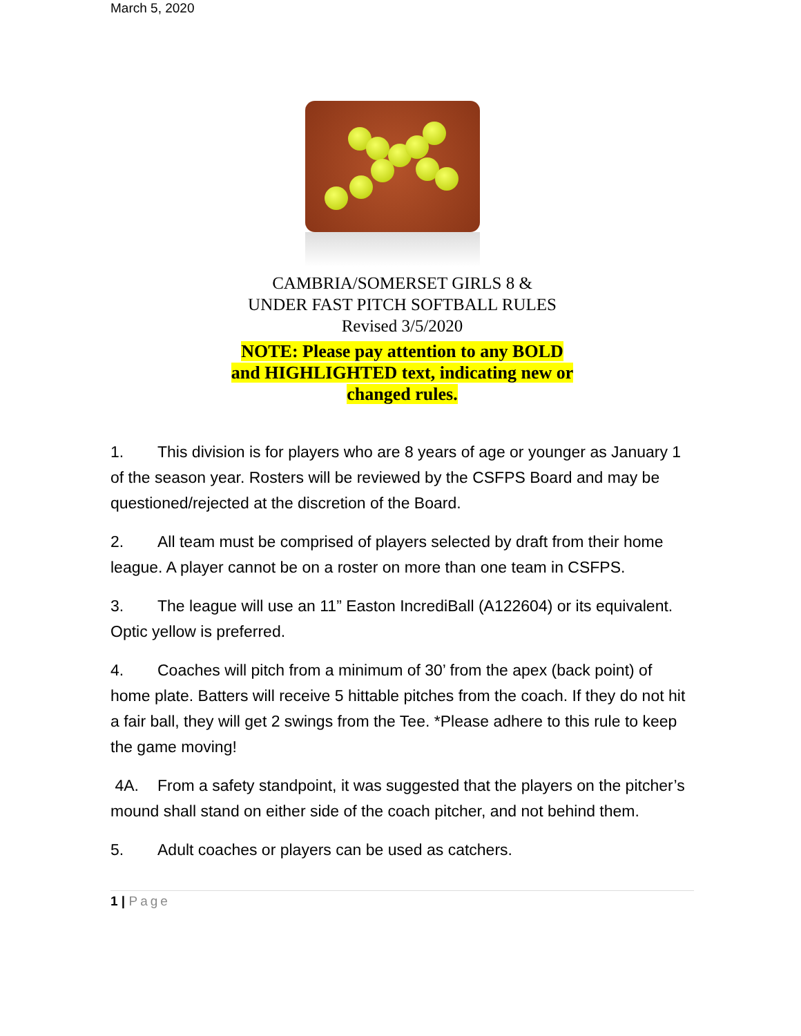March 5, 2020
CAMBRIA/SOMERSET GIRLS 8 &
UNDER FAST PITCH SOFTBALL RULES
Revised 3/5/2020
NOTE: Please pay attention to any BOLD
and HIGHLIGHTED text, indicating new or
changed rules.
1. This division is for players who are 8 years of age or younger as January 1 of the season year. Rosters will be reviewed by the CSFPS Board and may be questioned/rejected at the discretion of the Board.
2. All team must be comprised of players selected by draft from their home league. A player cannot be on a roster on more than one team in CSFPS.
3. The league will use an 11” Easton IncrediBall (A122604) or its equivalent. Optic yellow is preferred.
4. Coaches will pitch from a minimum of 30’ from the apex (back point) of home plate. Batters will receive 5 hittable pitches from the coach. If they do not hit a fair ball, they will get 2 swings from the Tee. *Please adhere to this rule to keep the game moving!
4A. From a safety standpoint, it was suggested that the players on the pitcher’s mound shall stand on either side of the coach pitcher, and not behind them.
5. Adult coaches or players can be used as catchers.
1 | Page